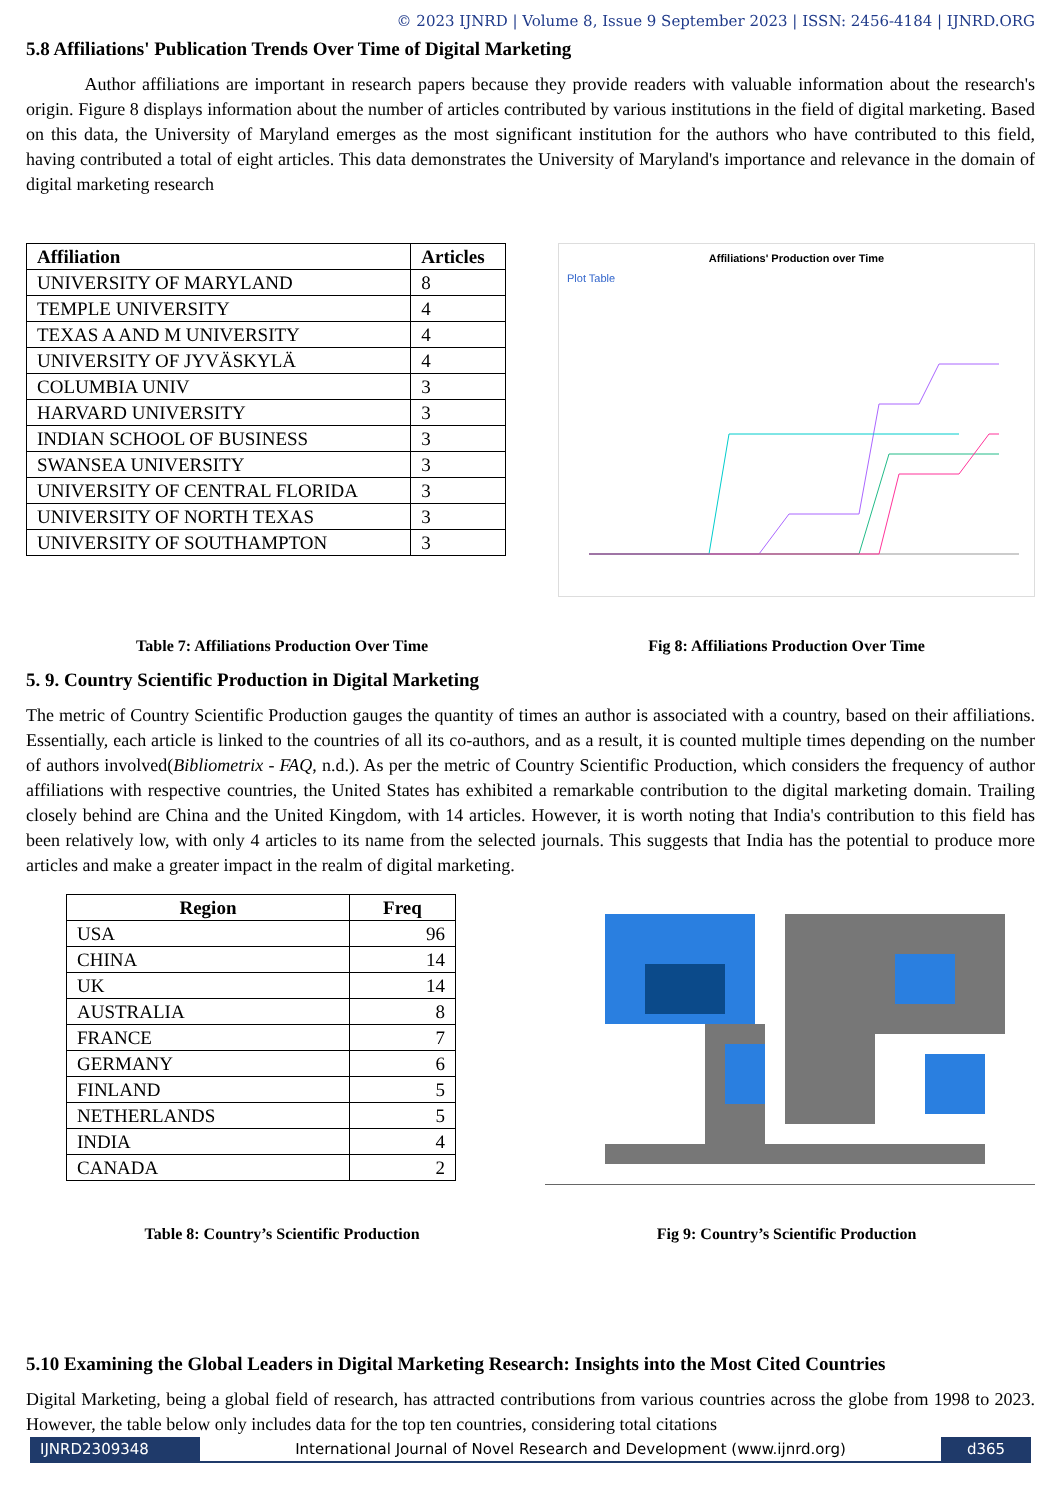© 2023 IJNRD | Volume 8, Issue 9 September 2023 | ISSN: 2456-4184 | IJNRD.ORG
5.8 Affiliations' Publication Trends Over Time of Digital Marketing
Author affiliations are important in research papers because they provide readers with valuable information about the research's origin. Figure 8 displays information about the number of articles contributed by various institutions in the field of digital marketing. Based on this data, the University of Maryland emerges as the most significant institution for the authors who have contributed to this field, having contributed a total of eight articles. This data demonstrates the University of Maryland's importance and relevance in the domain of digital marketing research
| Affiliation | Articles |
| --- | --- |
| UNIVERSITY OF MARYLAND | 8 |
| TEMPLE UNIVERSITY | 4 |
| TEXAS A AND M UNIVERSITY | 4 |
| UNIVERSITY OF JYVÄSKYLÄ | 4 |
| COLUMBIA UNIV | 3 |
| HARVARD UNIVERSITY | 3 |
| INDIAN SCHOOL OF BUSINESS | 3 |
| SWANSEA UNIVERSITY | 3 |
| UNIVERSITY OF CENTRAL FLORIDA | 3 |
| UNIVERSITY OF NORTH TEXAS | 3 |
| UNIVERSITY OF SOUTHAMPTON | 3 |
Affiliations' Production over Time
Plot Table
Table 7: Affiliations Production Over Time Fig 8: Affiliations Production Over Time
5. 9. Country Scientific Production in Digital Marketing
The metric of Country Scientific Production gauges the quantity of times an author is associated with a country, based on their affiliations. Essentially, each article is linked to the countries of all its co-authors, and as a result, it is counted multiple times depending on the number of authors involved(Bibliometrix - FAQ, n.d.). As per the metric of Country Scientific Production, which considers the frequency of author affiliations with respective countries, the United States has exhibited a remarkable contribution to the digital marketing domain. Trailing closely behind are China and the United Kingdom, with 14 articles. However, it is worth noting that India's contribution to this field has been relatively low, with only 4 articles to its name from the selected journals. This suggests that India has the potential to produce more articles and make a greater impact in the realm of digital marketing.
| Region | Freq |
| --- | --- |
| USA | 96 |
| CHINA | 14 |
| UK | 14 |
| AUSTRALIA | 8 |
| FRANCE | 7 |
| GERMANY | 6 |
| FINLAND | 5 |
| NETHERLANDS | 5 |
| INDIA | 4 |
| CANADA | 2 |
Table 8: Country’s Scientific Production Fig 9: Country’s Scientific Production
5.10 Examining the Global Leaders in Digital Marketing Research: Insights into the Most Cited Countries
Digital Marketing, being a global field of research, has attracted contributions from various countries across the globe from 1998 to 2023. However, the table below only includes data for the top ten countries, considering total citations
IJNRD2309348 International Journal of Novel Research and Development (www.ijnrd.org)
d365